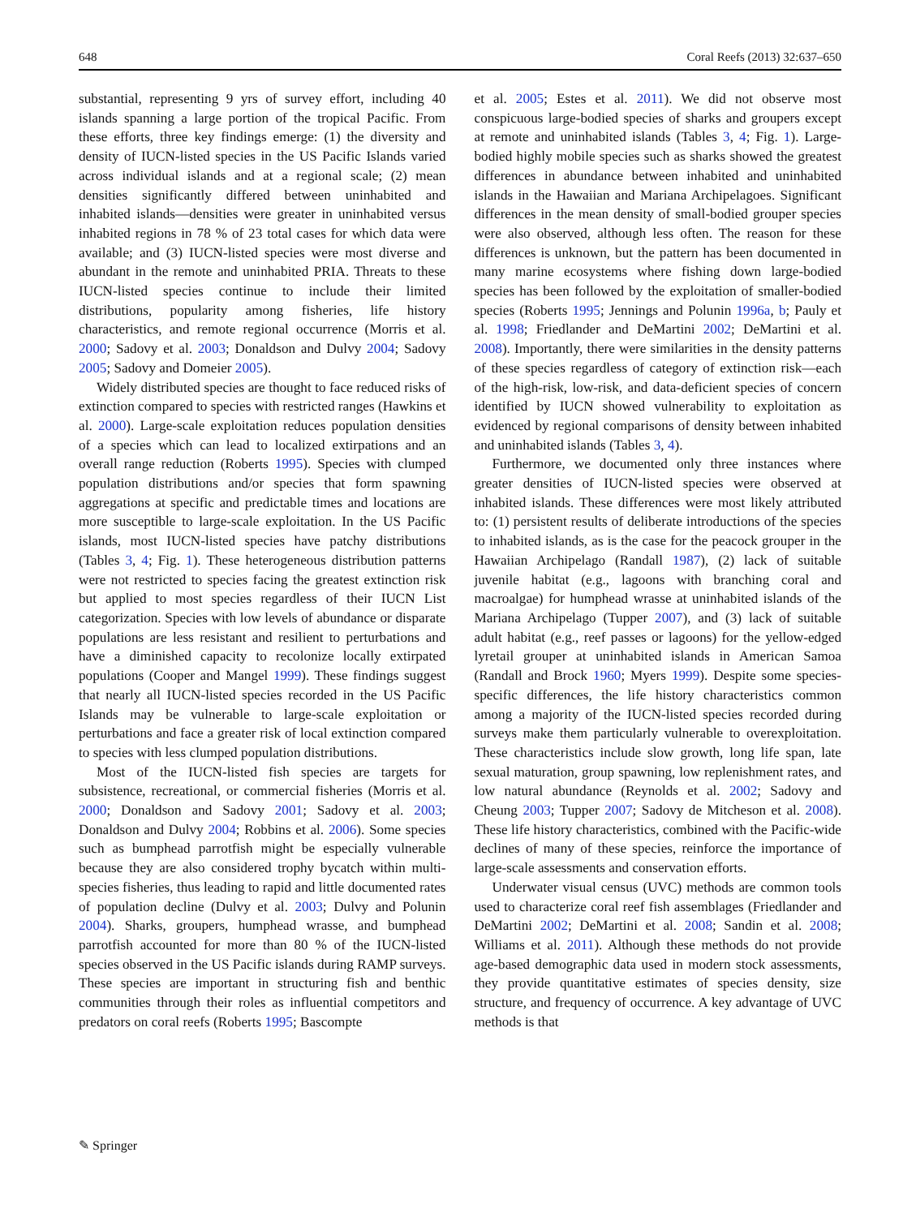648 Coral Reefs (2013) 32:637–650
substantial, representing 9 yrs of survey effort, including 40 islands spanning a large portion of the tropical Pacific. From these efforts, three key findings emerge: (1) the diversity and density of IUCN-listed species in the US Pacific Islands varied across individual islands and at a regional scale; (2) mean densities significantly differed between uninhabited and inhabited islands—densities were greater in uninhabited versus inhabited regions in 78 % of 23 total cases for which data were available; and (3) IUCN-listed species were most diverse and abundant in the remote and uninhabited PRIA. Threats to these IUCN-listed species continue to include their limited distributions, popularity among fisheries, life history characteristics, and remote regional occurrence (Morris et al. 2000; Sadovy et al. 2003; Donaldson and Dulvy 2004; Sadovy 2005; Sadovy and Domeier 2005).
Widely distributed species are thought to face reduced risks of extinction compared to species with restricted ranges (Hawkins et al. 2000). Large-scale exploitation reduces population densities of a species which can lead to localized extirpations and an overall range reduction (Roberts 1995). Species with clumped population distributions and/or species that form spawning aggregations at specific and predictable times and locations are more susceptible to large-scale exploitation. In the US Pacific islands, most IUCN-listed species have patchy distributions (Tables 3, 4; Fig. 1). These heterogeneous distribution patterns were not restricted to species facing the greatest extinction risk but applied to most species regardless of their IUCN List categorization. Species with low levels of abundance or disparate populations are less resistant and resilient to perturbations and have a diminished capacity to recolonize locally extirpated populations (Cooper and Mangel 1999). These findings suggest that nearly all IUCN-listed species recorded in the US Pacific Islands may be vulnerable to large-scale exploitation or perturbations and face a greater risk of local extinction compared to species with less clumped population distributions.
Most of the IUCN-listed fish species are targets for subsistence, recreational, or commercial fisheries (Morris et al. 2000; Donaldson and Sadovy 2001; Sadovy et al. 2003; Donaldson and Dulvy 2004; Robbins et al. 2006). Some species such as bumphead parrotfish might be especially vulnerable because they are also considered trophy bycatch within multi-species fisheries, thus leading to rapid and little documented rates of population decline (Dulvy et al. 2003; Dulvy and Polunin 2004). Sharks, groupers, humphead wrasse, and bumphead parrotfish accounted for more than 80 % of the IUCN-listed species observed in the US Pacific islands during RAMP surveys. These species are important in structuring fish and benthic communities through their roles as influential competitors and predators on coral reefs (Roberts 1995; Bascompte
et al. 2005; Estes et al. 2011). We did not observe most conspicuous large-bodied species of sharks and groupers except at remote and uninhabited islands (Tables 3, 4; Fig. 1). Large-bodied highly mobile species such as sharks showed the greatest differences in abundance between inhabited and uninhabited islands in the Hawaiian and Mariana Archipelagoes. Significant differences in the mean density of small-bodied grouper species were also observed, although less often. The reason for these differences is unknown, but the pattern has been documented in many marine ecosystems where fishing down large-bodied species has been followed by the exploitation of smaller-bodied species (Roberts 1995; Jennings and Polunin 1996a, b; Pauly et al. 1998; Friedlander and DeMartini 2002; DeMartini et al. 2008). Importantly, there were similarities in the density patterns of these species regardless of category of extinction risk—each of the high-risk, low-risk, and data-deficient species of concern identified by IUCN showed vulnerability to exploitation as evidenced by regional comparisons of density between inhabited and uninhabited islands (Tables 3, 4).
Furthermore, we documented only three instances where greater densities of IUCN-listed species were observed at inhabited islands. These differences were most likely attributed to: (1) persistent results of deliberate introductions of the species to inhabited islands, as is the case for the peacock grouper in the Hawaiian Archipelago (Randall 1987), (2) lack of suitable juvenile habitat (e.g., lagoons with branching coral and macroalgae) for humphead wrasse at uninhabited islands of the Mariana Archipelago (Tupper 2007), and (3) lack of suitable adult habitat (e.g., reef passes or lagoons) for the yellow-edged lyretail grouper at uninhabited islands in American Samoa (Randall and Brock 1960; Myers 1999). Despite some species-specific differences, the life history characteristics common among a majority of the IUCN-listed species recorded during surveys make them particularly vulnerable to overexploitation. These characteristics include slow growth, long life span, late sexual maturation, group spawning, low replenishment rates, and low natural abundance (Reynolds et al. 2002; Sadovy and Cheung 2003; Tupper 2007; Sadovy de Mitcheson et al. 2008). These life history characteristics, combined with the Pacific-wide declines of many of these species, reinforce the importance of large-scale assessments and conservation efforts.
Underwater visual census (UVC) methods are common tools used to characterize coral reef fish assemblages (Friedlander and DeMartini 2002; DeMartini et al. 2008; Sandin et al. 2008; Williams et al. 2011). Although these methods do not provide age-based demographic data used in modern stock assessments, they provide quantitative estimates of species density, size structure, and frequency of occurrence. A key advantage of UVC methods is that
✎ Springer